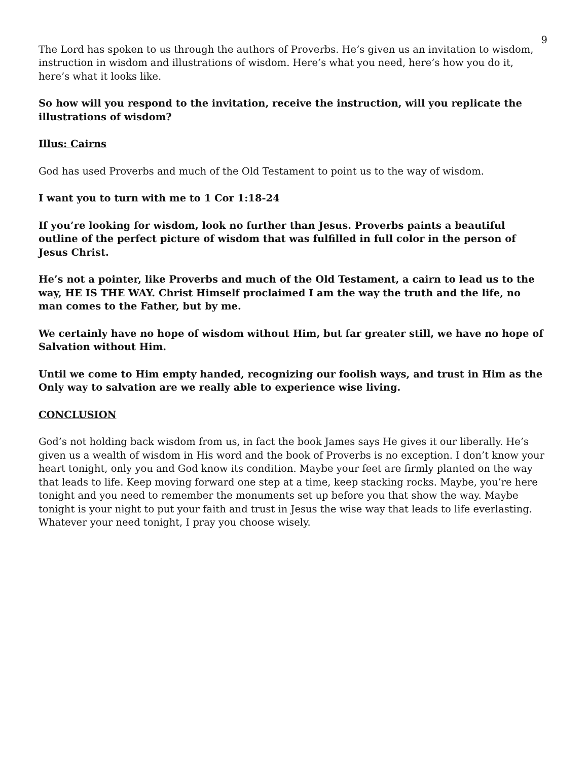9
The Lord has spoken to us through the authors of Proverbs. He’s given us an invitation to wisdom, instruction in wisdom and illustrations of wisdom. Here’s what you need, here’s how you do it, here’s what it looks like.
So how will you respond to the invitation, receive the instruction, will you replicate the illustrations of wisdom?
Illus: Cairns
God has used Proverbs and much of the Old Testament to point us to the way of wisdom.
I want you to turn with me to 1 Cor 1:18-24
If you’re looking for wisdom, look no further than Jesus. Proverbs paints a beautiful outline of the perfect picture of wisdom that was fulfilled in full color in the person of Jesus Christ.
He’s not a pointer, like Proverbs and much of the Old Testament, a cairn to lead us to the way, HE IS THE WAY. Christ Himself proclaimed I am the way the truth and the life, no man comes to the Father, but by me.
We certainly have no hope of wisdom without Him, but far greater still, we have no hope of Salvation without Him.
Until we come to Him empty handed, recognizing our foolish ways, and trust in Him as the Only way to salvation are we really able to experience wise living.
CONCLUSION
God’s not holding back wisdom from us, in fact the book James says He gives it our liberally. He’s given us a wealth of wisdom in His word and the book of Proverbs is no exception. I don’t know your heart tonight, only you and God know its condition. Maybe your feet are firmly planted on the way that leads to life. Keep moving forward one step at a time, keep stacking rocks. Maybe, you’re here tonight and you need to remember the monuments set up before you that show the way. Maybe tonight is your night to put your faith and trust in Jesus the wise way that leads to life everlasting. Whatever your need tonight, I pray you choose wisely.